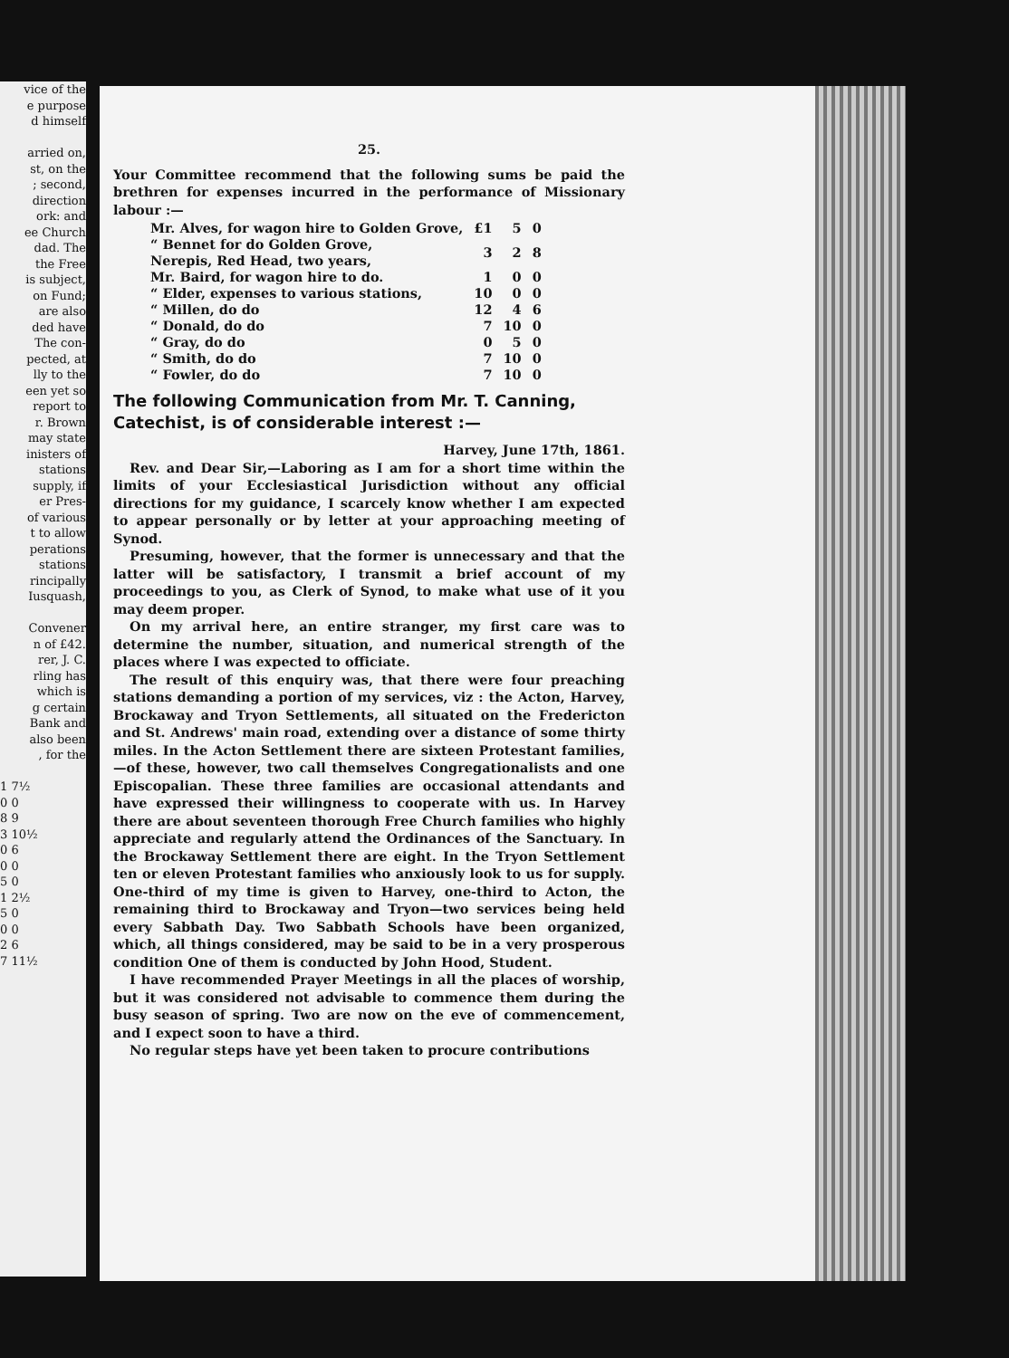vice of the
e purpose
d himself
arried on,
st, on the
; second,
direction
ork: and
ee Church
dad. The
the Free
is subject,
on Fund;
are also
ded have
The con-
pected, at
lly to the
een yet so
report to
r. Brown
may state
inisters of
stations
supply, if
er Pres-
of various
t to allow
perations
stations
rincipally
Iusquash,
Convener
n of £42.
rer, J. C.
rling has
which is
g certain
Bank and
also been
, for the
1 7½
0 0
8 9
3 10½
0 6
0 0
5 0
1 2½
5 0
0 0
2 6
7 11½
25.
Your Committee recommend that the following sums be paid the brethren for expenses incurred in the performance of Missionary labour :—
| Mr. Alves, for wagon hire to Golden Grove, | £1 | 5 | 0 |
| “ Bennet for do Golden Grove, Nerepis, Red Head, two years, | 3 | 2 | 8 |
| Mr. Baird, for wagon hire to do. | 1 | 0 | 0 |
| “ Elder, expenses to various stations, | 10 | 0 | 0 |
| “ Millen, do do | 12 | 4 | 6 |
| “ Donald, do do | 7 | 10 | 0 |
| “ Gray, do do | 0 | 5 | 0 |
| “ Smith, do do | 7 | 10 | 0 |
| “ Fowler, do do | 7 | 10 | 0 |
The following Communication from Mr. T. Canning, Catechist, is of considerable interest :—
Harvey, June 17th, 1861.
Rev. and Dear Sir,—Laboring as I am for a short time within the limits of your Ecclesiastical Jurisdiction without any official directions for my guidance, I scarcely know whether I am expected to appear personally or by letter at your approaching meeting of Synod.
Presuming, however, that the former is unnecessary and that the latter will be satisfactory, I transmit a brief account of my proceedings to you, as Clerk of Synod, to make what use of it you may deem proper.
On my arrival here, an entire stranger, my first care was to determine the number, situation, and numerical strength of the places where I was expected to officiate.
The result of this enquiry was, that there were four preaching stations demanding a portion of my services, viz : the Acton, Harvey, Brockaway and Tryon Settlements, all situated on the Fredericton and St. Andrews' main road, extending over a distance of some thirty miles. In the Acton Settlement there are sixteen Protestant families,—of these, however, two call themselves Congregationalists and one Episcopalian. These three families are occasional attendants and have expressed their willingness to cooperate with us. In Harvey there are about seventeen thorough Free Church families who highly appreciate and regularly attend the Ordinances of the Sanctuary. In the Brockaway Settlement there are eight. In the Tryon Settlement ten or eleven Protestant families who anxiously look to us for supply. One-third of my time is given to Harvey, one-third to Acton, the remaining third to Brockaway and Tryon—two services being held every Sabbath Day. Two Sabbath Schools have been organized, which, all things considered, may be said to be in a very prosperous condition One of them is conducted by John Hood, Student.
I have recommended Prayer Meetings in all the places of worship, but it was considered not advisable to commence them during the busy season of spring. Two are now on the eve of commencement, and I expect soon to have a third.
No regular steps have yet been taken to procure contributions